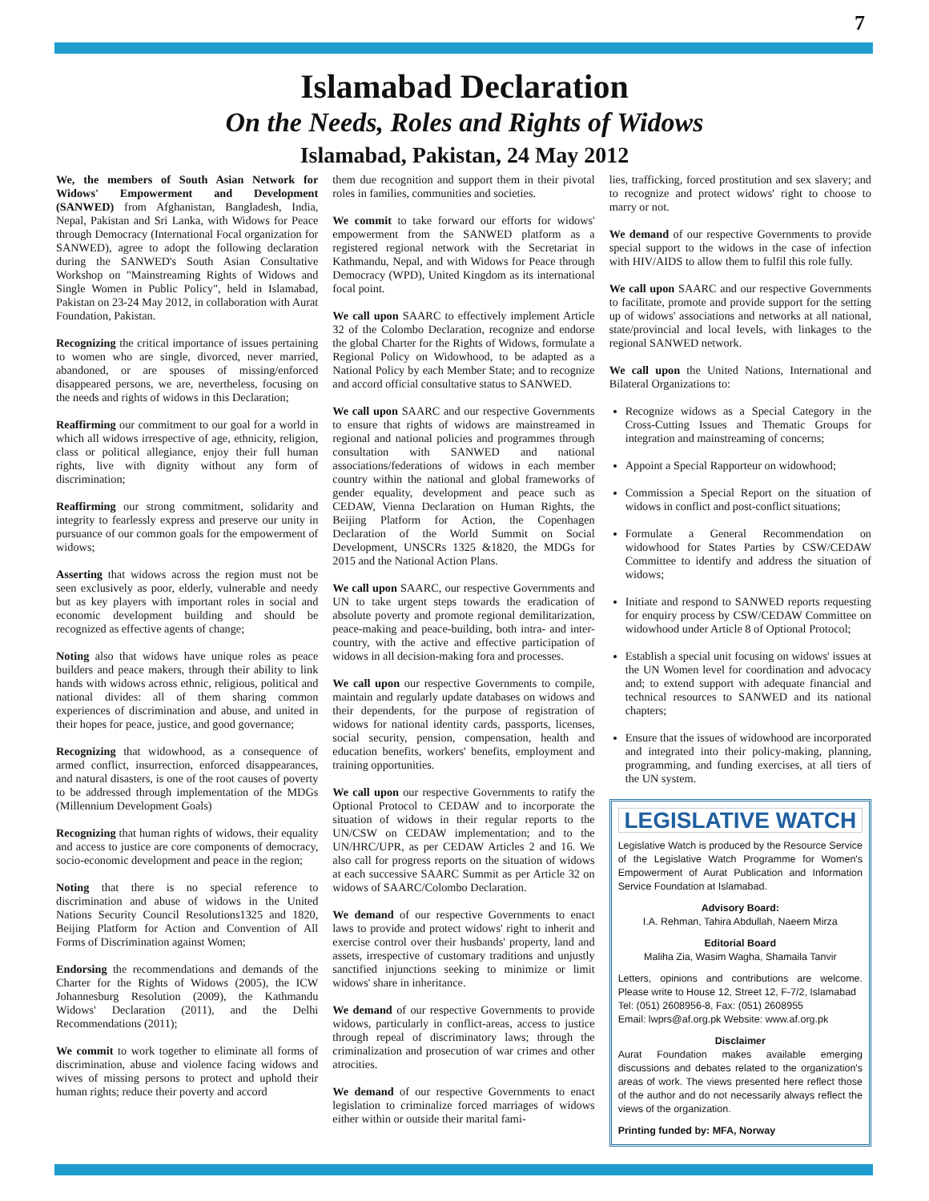7
Islamabad Declaration
On the Needs, Roles and Rights of Widows
Islamabad, Pakistan, 24 May 2012
We, the members of South Asian Network for Widows' Empowerment and Development (SANWED) from Afghanistan, Bangladesh, India, Nepal, Pakistan and Sri Lanka, with Widows for Peace through Democracy (International Focal organization for SANWED), agree to adopt the following declaration during the SANWED's South Asian Consultative Workshop on "Mainstreaming Rights of Widows and Single Women in Public Policy", held in Islamabad, Pakistan on 23-24 May 2012, in collaboration with Aurat Foundation, Pakistan.
Recognizing the critical importance of issues pertaining to women who are single, divorced, never married, abandoned, or are spouses of missing/enforced disappeared persons, we are, nevertheless, focusing on the needs and rights of widows in this Declaration;
Reaffirming our commitment to our goal for a world in which all widows irrespective of age, ethnicity, religion, class or political allegiance, enjoy their full human rights, live with dignity without any form of discrimination;
Reaffirming our strong commitment, solidarity and integrity to fearlessly express and preserve our unity in pursuance of our common goals for the empowerment of widows;
Asserting that widows across the region must not be seen exclusively as poor, elderly, vulnerable and needy but as key players with important roles in social and economic development building and should be recognized as effective agents of change;
Noting also that widows have unique roles as peace builders and peace makers, through their ability to link hands with widows across ethnic, religious, political and national divides: all of them sharing common experiences of discrimination and abuse, and united in their hopes for peace, justice, and good governance;
Recognizing that widowhood, as a consequence of armed conflict, insurrection, enforced disappearances, and natural disasters, is one of the root causes of poverty to be addressed through implementation of the MDGs (Millennium Development Goals)
Recognizing that human rights of widows, their equality and access to justice are core components of democracy, socio-economic development and peace in the region;
Noting that there is no special reference to discrimination and abuse of widows in the United Nations Security Council Resolutions1325 and 1820, Beijing Platform for Action and Convention of All Forms of Discrimination against Women;
Endorsing the recommendations and demands of the Charter for the Rights of Widows (2005), the ICW Johannesburg Resolution (2009), the Kathmandu Widows' Declaration (2011), and the Delhi Recommendations (2011);
We commit to work together to eliminate all forms of discrimination, abuse and violence facing widows and wives of missing persons to protect and uphold their human rights; reduce their poverty and accord
them due recognition and support them in their pivotal roles in families, communities and societies.
We commit to take forward our efforts for widows' empowerment from the SANWED platform as a registered regional network with the Secretariat in Kathmandu, Nepal, and with Widows for Peace through Democracy (WPD), United Kingdom as its international focal point.
We call upon SAARC to effectively implement Article 32 of the Colombo Declaration, recognize and endorse the global Charter for the Rights of Widows, formulate a Regional Policy on Widowhood, to be adapted as a National Policy by each Member State; and to recognize and accord official consultative status to SANWED.
We call upon SAARC and our respective Governments to ensure that rights of widows are mainstreamed in regional and national policies and programmes through consultation with SANWED and national associations/federations of widows in each member country within the national and global frameworks of gender equality, development and peace such as CEDAW, Vienna Declaration on Human Rights, the Beijing Platform for Action, the Copenhagen Declaration of the World Summit on Social Development, UNSCRs 1325 &1820, the MDGs for 2015 and the National Action Plans.
We call upon SAARC, our respective Governments and UN to take urgent steps towards the eradication of absolute poverty and promote regional demilitarization, peace-making and peace-building, both intra- and inter-country, with the active and effective participation of widows in all decision-making fora and processes.
We call upon our respective Governments to compile, maintain and regularly update databases on widows and their dependents, for the purpose of registration of widows for national identity cards, passports, licenses, social security, pension, compensation, health and education benefits, workers' benefits, employment and training opportunities.
We call upon our respective Governments to ratify the Optional Protocol to CEDAW and to incorporate the situation of widows in their regular reports to the UN/CSW on CEDAW implementation; and to the UN/HRC/UPR, as per CEDAW Articles 2 and 16. We also call for progress reports on the situation of widows at each successive SAARC Summit as per Article 32 on widows of SAARC/Colombo Declaration.
We demand of our respective Governments to enact laws to provide and protect widows' right to inherit and exercise control over their husbands' property, land and assets, irrespective of customary traditions and unjustly sanctified injunctions seeking to minimize or limit widows' share in inheritance.
We demand of our respective Governments to provide widows, particularly in conflict-areas, access to justice through repeal of discriminatory laws; through the criminalization and prosecution of war crimes and other atrocities.
We demand of our respective Governments to enact legislation to criminalize forced marriages of widows either within or outside their marital fami-
lies, trafficking, forced prostitution and sex slavery; and to recognize and protect widows' right to choose to marry or not.
We demand of our respective Governments to provide special support to the widows in the case of infection with HIV/AIDS to allow them to fulfil this role fully.
We call upon SAARC and our respective Governments to facilitate, promote and provide support for the setting up of widows' associations and networks at all national, state/provincial and local levels, with linkages to the regional SANWED network.
We call upon the United Nations, International and Bilateral Organizations to:
Recognize widows as a Special Category in the Cross-Cutting Issues and Thematic Groups for integration and mainstreaming of concerns;
Appoint a Special Rapporteur on widowhood;
Commission a Special Report on the situation of widows in conflict and post-conflict situations;
Formulate a General Recommendation on widowhood for States Parties by CSW/CEDAW Committee to identify and address the situation of widows;
Initiate and respond to SANWED reports requesting for enquiry process by CSW/CEDAW Committee on widowhood under Article 8 of Optional Protocol;
Establish a special unit focusing on widows' issues at the UN Women level for coordination and advocacy and; to extend support with adequate financial and technical resources to SANWED and its national chapters;
Ensure that the issues of widowhood are incorporated and integrated into their policy-making, planning, programming, and funding exercises, at all tiers of the UN system.
LEGISLATIVE WATCH
Legislative Watch is produced by the Resource Service of the Legislative Watch Programme for Women's Empowerment of Aurat Publication and Information Service Foundation at Islamabad.
Advisory Board:
I.A. Rehman, Tahira Abdullah, Naeem Mirza
Editorial Board
Maliha Zia, Wasim Wagha, Shamaila Tanvir
Letters, opinions and contributions are welcome. Please write to House 12, Street 12, F-7/2, Islamabad
Tel: (051) 2608956-8, Fax: (051) 2608955
Email: lwprs@af.org.pk Website: www.af.org.pk
Disclaimer
Aurat Foundation makes available emerging discussions and debates related to the organization's areas of work. The views presented here reflect those of the author and do not necessarily always reflect the views of the organization.
Printing funded by: MFA, Norway